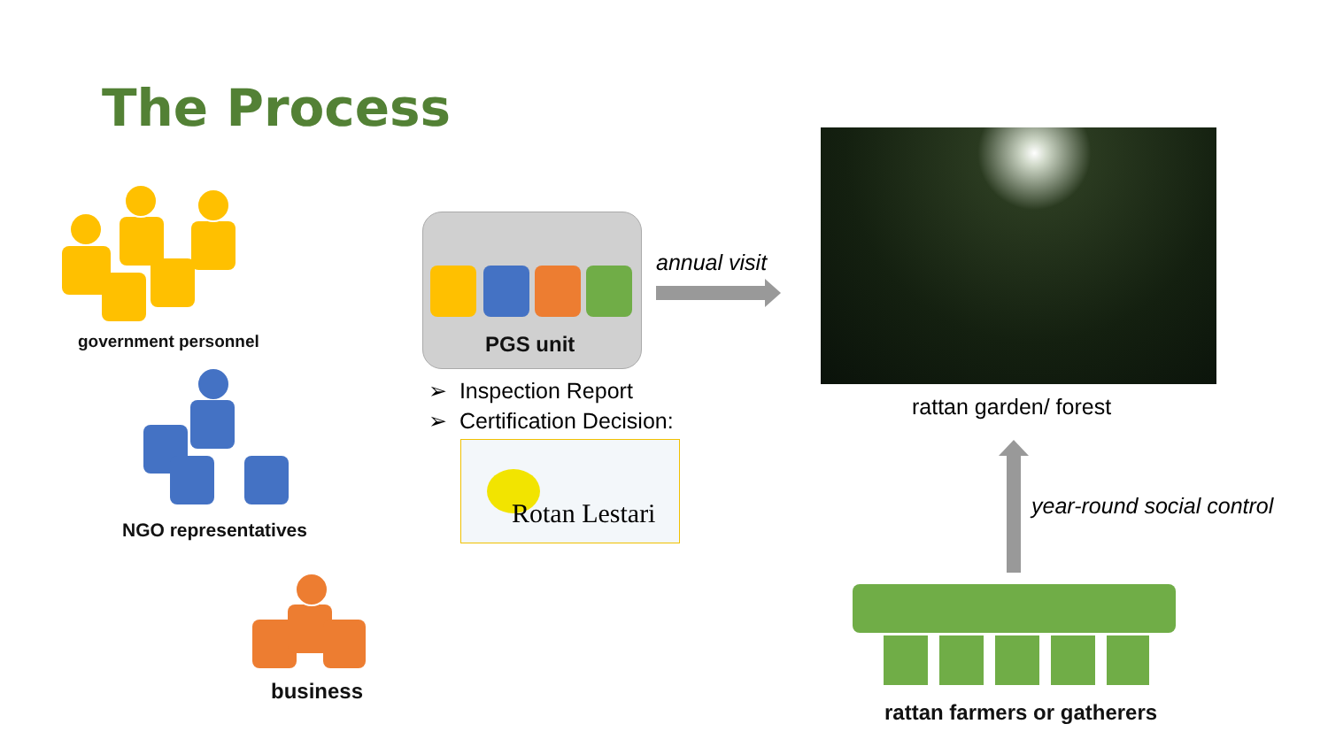The Process
government personnel
NGO representatives
business
PGS unit
annual visit
➢ Inspection Report
➢ Certification Decision:
Rotan Lestari
rattan garden/ forest
year-round social control
rattan farmers or gatherers